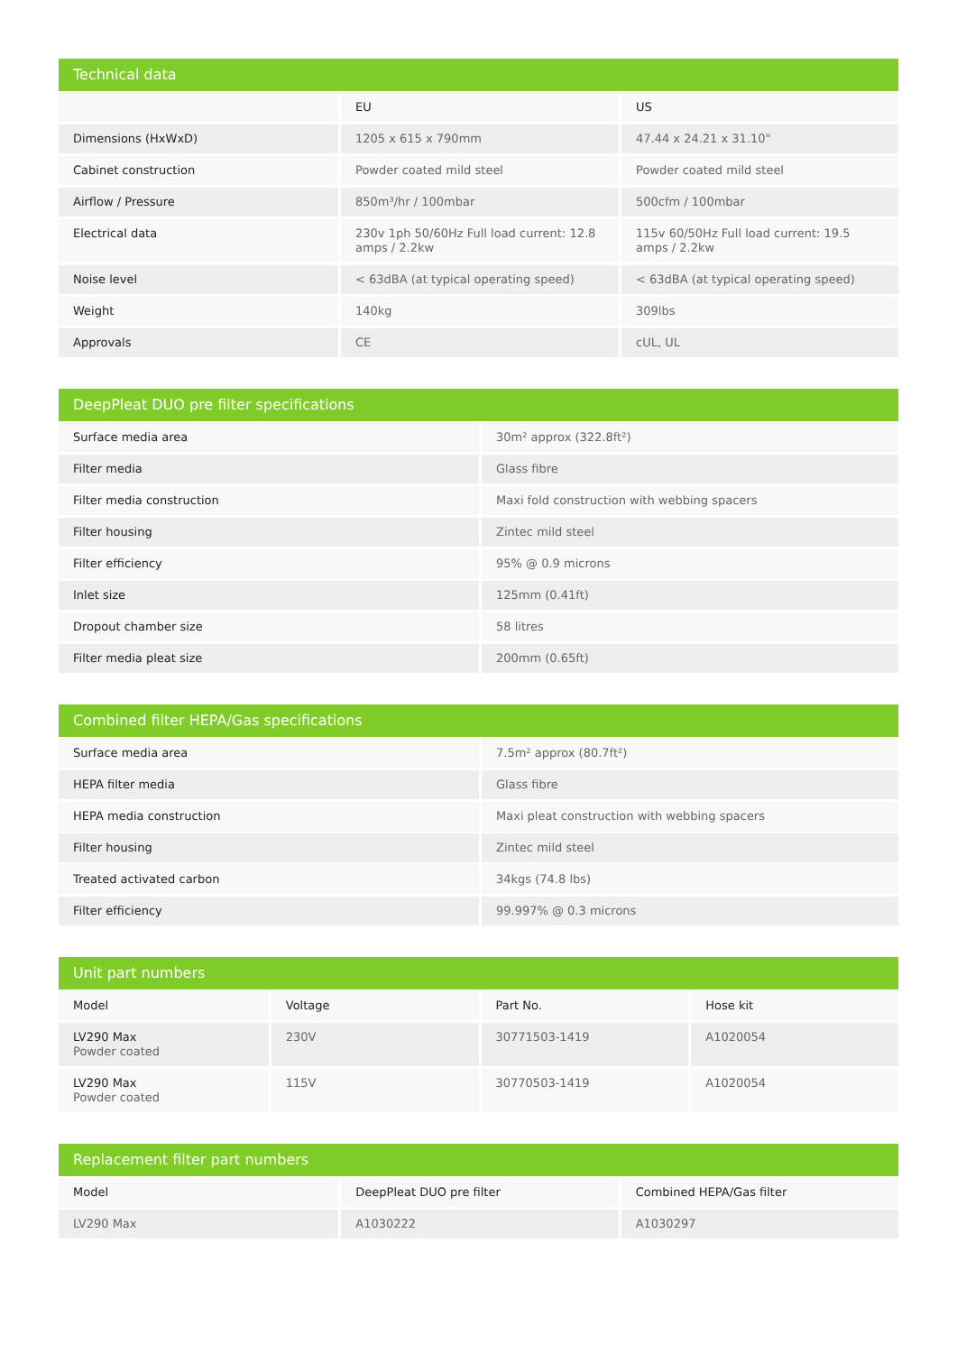Technical data
| | EU | US |
| --- | --- | --- |
| Dimensions (HxWxD) | 1205 x 615 x 790mm | 47.44 x 24.21 x 31.10" |
| Cabinet construction | Powder coated mild steel | Powder coated mild steel |
| Airflow / Pressure | 850m³/hr / 100mbar | 500cfm / 100mbar |
| Electrical data | 230v 1ph 50/60Hz Full load current: 12.8 amps / 2.2kw | 115v 60/50Hz Full load current: 19.5 amps / 2.2kw |
| Noise level | < 63dBA (at typical operating speed) | < 63dBA (at typical operating speed) |
| Weight | 140kg | 309lbs |
| Approvals | CE | cUL, UL |
DeepPleat DUO pre filter specifications
| Surface media area | 30m² approx (322.8ft²) |
| Filter media | Glass fibre |
| Filter media construction | Maxi fold construction with webbing spacers |
| Filter housing | Zintec mild steel |
| Filter efficiency | 95% @ 0.9 microns |
| Inlet size | 125mm (0.41ft) |
| Dropout chamber size | 58 litres |
| Filter media pleat size | 200mm (0.65ft) |
Combined filter HEPA/Gas specifications
| Surface media area | 7.5m² approx (80.7ft²) |
| HEPA filter media | Glass fibre |
| HEPA media construction | Maxi pleat construction with webbing spacers |
| Filter housing | Zintec mild steel |
| Treated activated carbon | 34kgs (74.8 lbs) |
| Filter efficiency | 99.997% @ 0.3 microns |
Unit part numbers
| Model | Voltage | Part No. | Hose kit |
| --- | --- | --- | --- |
| LV290 Max Powder coated | 230V | 30771503-1419 | A1020054 |
| LV290 Max Powder coated | 115V | 30770503-1419 | A1020054 |
Replacement filter part numbers
| Model | DeepPleat DUO pre filter | Combined HEPA/Gas filter |
| --- | --- | --- |
| LV290 Max | A1030222 | A1030297 |